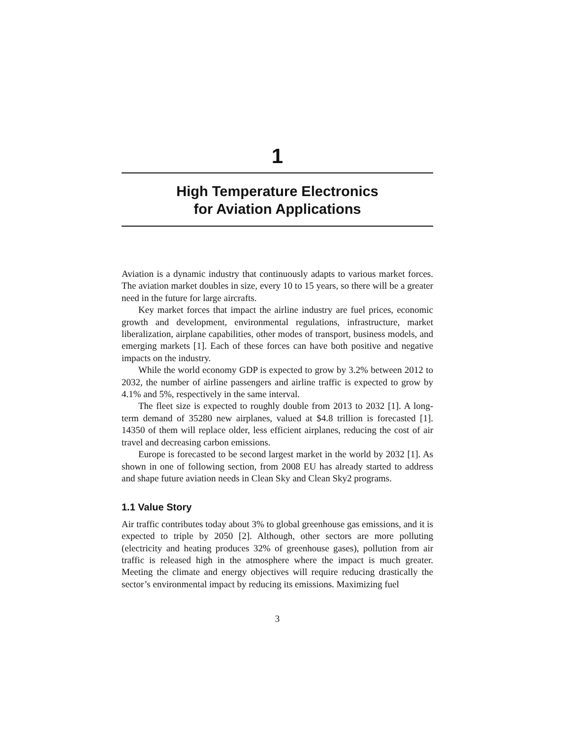1
High Temperature Electronics
for Aviation Applications
Aviation is a dynamic industry that continuously adapts to various market forces. The aviation market doubles in size, every 10 to 15 years, so there will be a greater need in the future for large aircrafts.
Key market forces that impact the airline industry are fuel prices, economic growth and development, environmental regulations, infrastructure, market liberalization, airplane capabilities, other modes of transport, business models, and emerging markets [1]. Each of these forces can have both positive and negative impacts on the industry.
While the world economy GDP is expected to grow by 3.2% between 2012 to 2032, the number of airline passengers and airline traffic is expected to grow by 4.1% and 5%, respectively in the same interval.
The fleet size is expected to roughly double from 2013 to 2032 [1]. A long-term demand of 35280 new airplanes, valued at $4.8 trillion is forecasted [1]. 14350 of them will replace older, less efficient airplanes, reducing the cost of air travel and decreasing carbon emissions.
Europe is forecasted to be second largest market in the world by 2032 [1]. As shown in one of following section, from 2008 EU has already started to address and shape future aviation needs in Clean Sky and Clean Sky2 programs.
1.1 Value Story
Air traffic contributes today about 3% to global greenhouse gas emissions, and it is expected to triple by 2050 [2]. Although, other sectors are more polluting (electricity and heating produces 32% of greenhouse gases), pollution from air traffic is released high in the atmosphere where the impact is much greater. Meeting the climate and energy objectives will require reducing drastically the sector’s environmental impact by reducing its emissions. Maximizing fuel
3